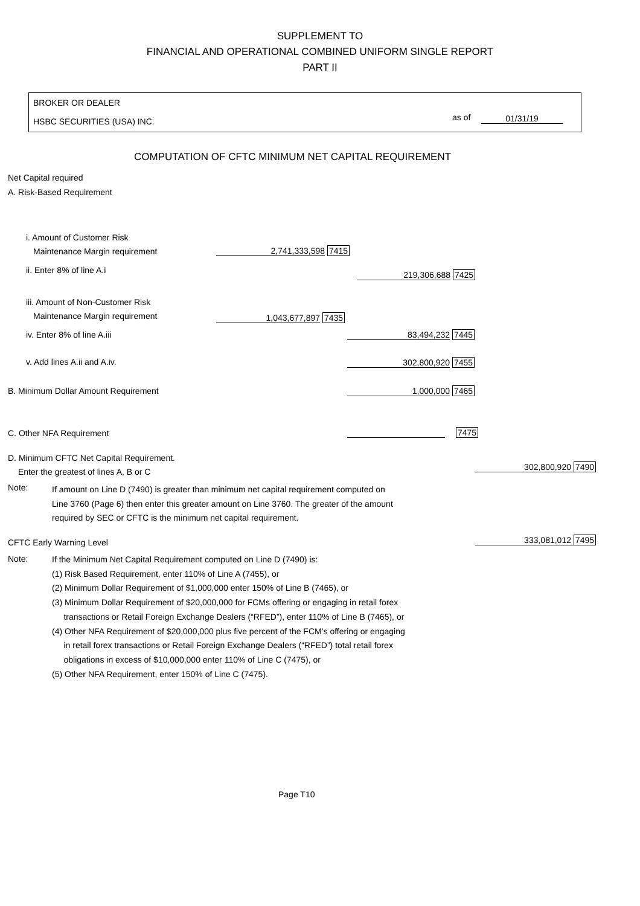SUPPLEMENT TO
FINANCIAL AND OPERATIONAL COMBINED UNIFORM SINGLE REPORT
PART II
BROKER OR DEALER
HSBC SECURITIES (USA) INC. as of 01/31/19
COMPUTATION OF CFTC MINIMUM NET CAPITAL REQUIREMENT
Net Capital required
A. Risk-Based Requirement
i. Amount of Customer Risk
Maintenance Margin requirement
2,741,333,598 7415
ii. Enter 8% of line A.i 219,306,688 7425
iii. Amount of Non-Customer Risk
Maintenance Margin requirement
1,043,677,897 7435
iv. Enter 8% of line A.iii 83,494,232 7445
v. Add lines A.ii and A.iv. 302,800,920 7455
B. Minimum Dollar Amount Requirement 1,000,000 7465
C. Other NFA Requirement 7475
D. Minimum CFTC Net Capital Requirement.
Enter the greatest of lines A, B or C
302,800,920 7490
Note:
If amount on Line D (7490) is greater than minimum net capital requirement computed on
Line 3760 (Page 6) then enter this greater amount on Line 3760. The greater of the amount
required by SEC or CFTC is the minimum net capital requirement.
CFTC Early Warning Level 333,081,012 7495
Note:
If the Minimum Net Capital Requirement computed on Line D (7490) is:
(1) Risk Based Requirement, enter 110% of Line A (7455), or
(2) Minimum Dollar Requirement of $1,000,000 enter 150% of Line B (7465), or
(3) Minimum Dollar Requirement of $20,000,000 for FCMs offering or engaging in retail forex
transactions or Retail Foreign Exchange Dealers (“RFED”), enter 110% of Line B (7465), or
(4) Other NFA Requirement of $20,000,000 plus five percent of the FCM’s offering or engaging
in retail forex transactions or Retail Foreign Exchange Dealers (“RFED”) total retail forex
obligations in excess of $10,000,000 enter 110% of Line C (7475), or
(5) Other NFA Requirement, enter 150% of Line C (7475).
Page T10